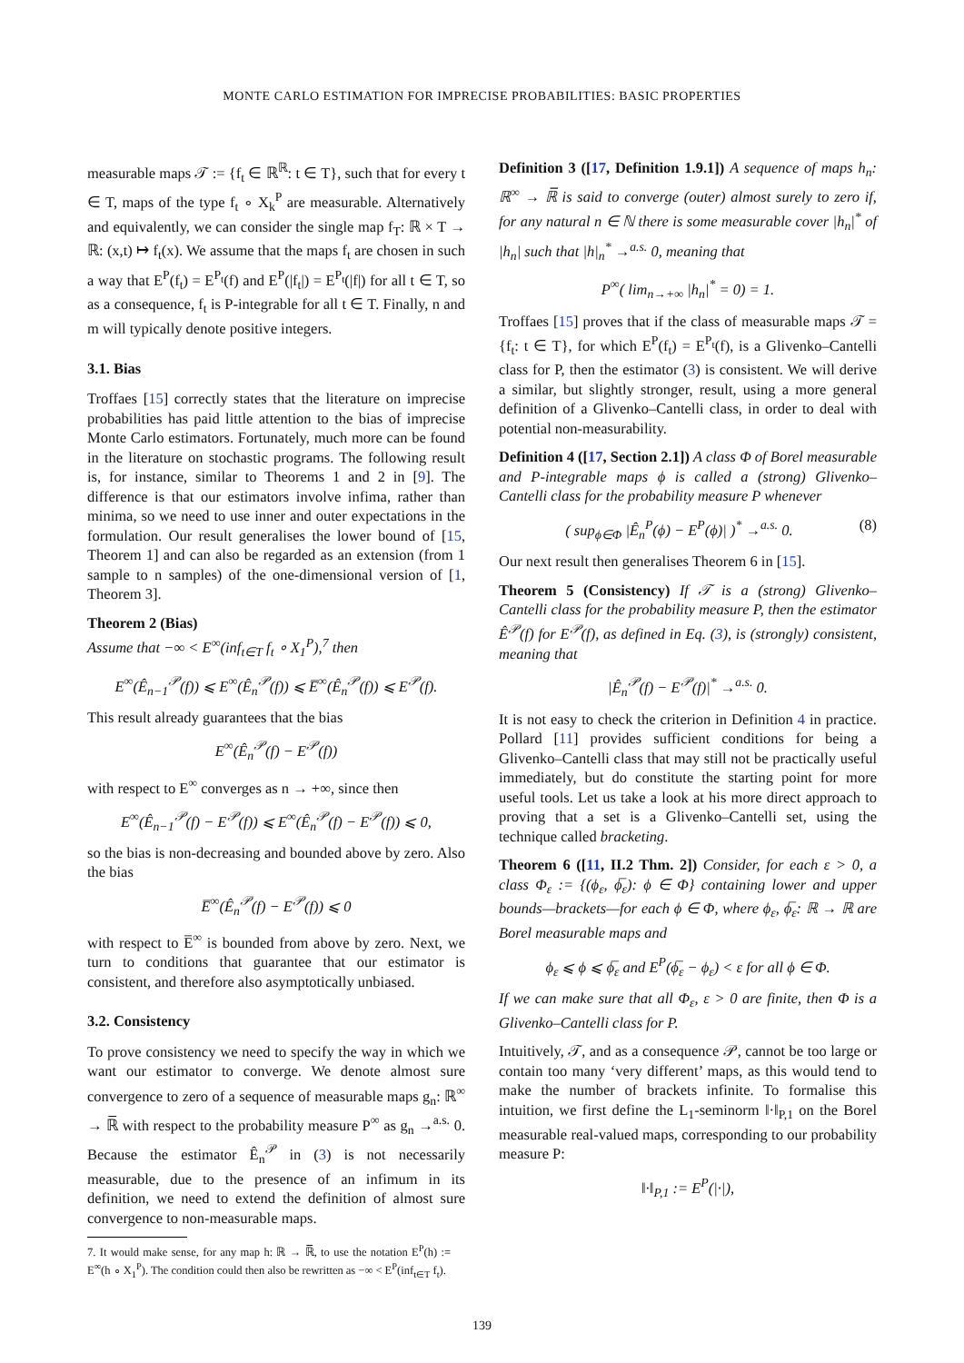MONTE CARLO ESTIMATION FOR IMPRECISE PROBABILITIES: BASIC PROPERTIES
measurable maps 𝒯 := {f<sub>t</sub> ∈ ℝ<sup>ℝ</sup>: t ∈ T}, such that for every t ∈ T, maps of the type f<sub>t</sub> ∘ X<sub>k</sub><sup>P</sup> are measurable. Alternatively and equivalently, we can consider the single map f<sub>T</sub>: ℝ × T → ℝ: (x,t) ↦ f<sub>t</sub>(x). We assume that the maps f<sub>t</sub> are chosen in such a way that E<sup>P</sup>(f<sub>t</sub>) = E<sup>P<sub>t</sub></sup>(f) and E<sup>P</sup>(|f<sub>t</sub>|) = E<sup>P<sub>t</sub></sup>(|f|) for all t ∈ T, so as a consequence, f<sub>t</sub> is P-integrable for all t ∈ T. Finally, n and m will typically denote positive integers.
3.1. Bias
Troffaes [15] correctly states that the literature on imprecise probabilities has paid little attention to the bias of imprecise Monte Carlo estimators. Fortunately, much more can be found in the literature on stochastic programs. The following result is, for instance, similar to Theorems 1 and 2 in [9]. The difference is that our estimators involve infima, rather than minima, so we need to use inner and outer expectations in the formulation. Our result generalises the lower bound of [15, Theorem 1] and can also be regarded as an extension (from 1 sample to n samples) of the one-dimensional version of [1, Theorem 3].
Theorem 2 (Bias)
Assume that −∞ < E<sup>∞</sup>(inf<sub>t∈T</sub> f<sub>t</sub> ∘ X<sub>1</sub><sup>P</sup>),<sup>7</sup> then
E<sup>∞</sup>(Ê<sub>n−1</sub><sup>𝒫</sup>(f)) ⩽ E<sup>∞</sup>(Ê<sub>n</sub><sup>𝒫</sup>(f)) ⩽ E̅<sup>∞</sup>(Ê<sub>n</sub><sup>𝒫</sup>(f)) ⩽ E<sup>𝒫</sup>(f).
This result already guarantees that the bias
E<sup>∞</sup>(Ê<sub>n</sub><sup>𝒫</sup>(f) − E<sup>𝒫</sup>(f))
with respect to E<sup>∞</sup> converges as n → +∞, since then
E<sup>∞</sup>(Ê<sub>n−1</sub><sup>𝒫</sup>(f) − E<sup>𝒫</sup>(f)) ⩽ E<sup>∞</sup>(Ê<sub>n</sub><sup>𝒫</sup>(f) − E<sup>𝒫</sup>(f)) ⩽ 0,
so the bias is non-decreasing and bounded above by zero. Also the bias
E̅<sup>∞</sup>(Ê<sub>n</sub><sup>𝒫</sup>(f) − E<sup>𝒫</sup>(f)) ⩽ 0
with respect to E̅<sup>∞</sup> is bounded from above by zero. Next, we turn to conditions that guarantee that our estimator is consistent, and therefore also asymptotically unbiased.
3.2. Consistency
To prove consistency we need to specify the way in which we want our estimator to converge. We denote almost sure convergence to zero of a sequence of measurable maps g<sub>n</sub>: ℝ<sup>∞</sup> → ℝ̅ with respect to the probability measure P<sup>∞</sup> as g<sub>n</sub> →<sup>a.s.</sup> 0. Because the estimator Ê<sub>n</sub><sup>𝒫</sup> in (3) is not necessarily measurable, due to the presence of an infimum in its definition, we need to extend the definition of almost sure convergence to non-measurable maps.
7. It would make sense, for any map h: ℝ → ℝ̅, to use the notation E<sup>P</sup>(h) := E<sup>∞</sup>(h ∘ X<sub>1</sub><sup>P</sup>). The condition could then also be rewritten as −∞ < E<sup>P</sup>(inf<sub>t∈T</sub> f<sub>t</sub>).
Definition 3 ([17, Definition 1.9.1]) A sequence of maps h<sub>n</sub>: ℝ<sup>∞</sup> → ℝ̅ is said to converge (outer) almost surely to zero if, for any natural n ∈ ℕ there is some measurable cover |h<sub>n</sub>|<sup>*</sup> of |h<sub>n</sub>| such that |h|<sub>n</sub><sup>*</sup> →<sup>a.s.</sup> 0, meaning that
P<sup>∞</sup>( lim<sub>n→+∞</sub> |h<sub>n</sub>|<sup>*</sup> = 0) = 1.
Troffaes [15] proves that if the class of measurable maps 𝒯 = {f<sub>t</sub>: t ∈ T}, for which E<sup>P</sup>(f<sub>t</sub>) = E<sup>P<sub>t</sub></sup>(f), is a Glivenko–Cantelli class for P, then the estimator (3) is consistent. We will derive a similar, but slightly stronger, result, using a more general definition of a Glivenko–Cantelli class, in order to deal with potential non-measurability.
Definition 4 ([17, Section 2.1]) A class Φ of Borel measurable and P-integrable maps ϕ is called a (strong) Glivenko–Cantelli class for the probability measure P whenever
( sup<sub>ϕ∈Φ</sub> |Ê<sub>n</sub><sup>P</sup>(ϕ) − E<sup>P</sup>(ϕ)| )<sup>*</sup> →<sup>a.s.</sup> 0. (8)
Our next result then generalises Theorem 6 in [15].
Theorem 5 (Consistency) If 𝒯 is a (strong) Glivenko–Cantelli class for the probability measure P, then the estimator Ê<sup>𝒫</sup>(f) for E<sup>𝒫</sup>(f), as defined in Eq. (3), is (strongly) consistent, meaning that
|Ê<sub>n</sub><sup>𝒫</sup>(f) − E<sup>𝒫</sup>(f)|<sup>*</sup> →<sup>a.s.</sup> 0.
It is not easy to check the criterion in Definition 4 in practice. Pollard [11] provides sufficient conditions for being a Glivenko–Cantelli class that may still not be practically useful immediately, but do constitute the starting point for more useful tools. Let us take a look at his more direct approach to proving that a set is a Glivenko–Cantelli set, using the technique called bracketing.
Theorem 6 ([11, II.2 Thm. 2]) Consider, for each ε > 0, a class Φ<sub>ε</sub> := {(ϕ<sub>ε</sub>, ϕ̅<sub>ε</sub>): ϕ ∈ Φ} containing lower and upper bounds—brackets—for each ϕ ∈ Φ, where ϕ<sub>ε</sub>, ϕ̅<sub>ε</sub>: ℝ → ℝ are Borel measurable maps and
ϕ<sub>ε</sub> ⩽ ϕ ⩽ ϕ̅<sub>ε</sub> and E<sup>P</sup>(ϕ̅<sub>ε</sub> − ϕ<sub>ε</sub>) < ε for all ϕ ∈ Φ.
If we can make sure that all Φ<sub>ε</sub>, ε > 0 are finite, then Φ is a Glivenko–Cantelli class for P.
Intuitively, 𝒯, and as a consequence 𝒫, cannot be too large or contain too many ‘very different’ maps, as this would tend to make the number of brackets infinite. To formalise this intuition, we first define the L<sub>1</sub>-seminorm ‖·‖<sub>P,1</sub> on the Borel measurable real-valued maps, corresponding to our probability measure P:
‖·‖<sub>P,1</sub> := E<sup>P</sup>(|·|),
139